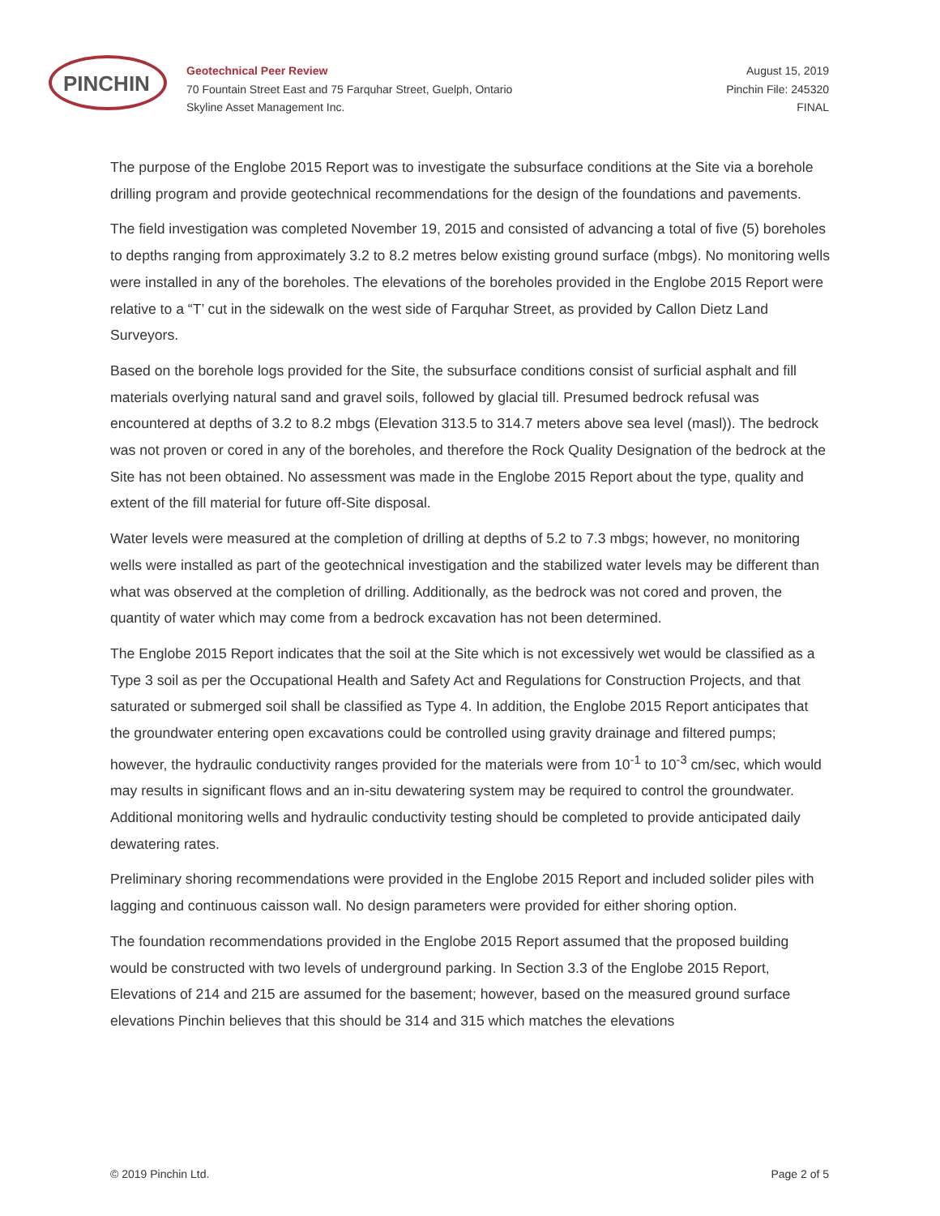PINCHIN
Geotechnical Peer Review
70 Fountain Street East and 75 Farquhar Street, Guelph, Ontario
Skyline Asset Management Inc.
August 15, 2019
Pinchin File: 245320
FINAL
The purpose of the Englobe 2015 Report was to investigate the subsurface conditions at the Site via a borehole drilling program and provide geotechnical recommendations for the design of the foundations and pavements.
The field investigation was completed November 19, 2015 and consisted of advancing a total of five (5) boreholes to depths ranging from approximately 3.2 to 8.2 metres below existing ground surface (mbgs). No monitoring wells were installed in any of the boreholes. The elevations of the boreholes provided in the Englobe 2015 Report were relative to a “T’ cut in the sidewalk on the west side of Farquhar Street, as provided by Callon Dietz Land Surveyors.
Based on the borehole logs provided for the Site, the subsurface conditions consist of surficial asphalt and fill materials overlying natural sand and gravel soils, followed by glacial till. Presumed bedrock refusal was encountered at depths of 3.2 to 8.2 mbgs (Elevation 313.5 to 314.7 meters above sea level (masl)). The bedrock was not proven or cored in any of the boreholes, and therefore the Rock Quality Designation of the bedrock at the Site has not been obtained. No assessment was made in the Englobe 2015 Report about the type, quality and extent of the fill material for future off-Site disposal.
Water levels were measured at the completion of drilling at depths of 5.2 to 7.3 mbgs; however, no monitoring wells were installed as part of the geotechnical investigation and the stabilized water levels may be different than what was observed at the completion of drilling. Additionally, as the bedrock was not cored and proven, the quantity of water which may come from a bedrock excavation has not been determined.
The Englobe 2015 Report indicates that the soil at the Site which is not excessively wet would be classified as a Type 3 soil as per the Occupational Health and Safety Act and Regulations for Construction Projects, and that saturated or submerged soil shall be classified as Type 4. In addition, the Englobe 2015 Report anticipates that the groundwater entering open excavations could be controlled using gravity drainage and filtered pumps; however, the hydraulic conductivity ranges provided for the materials were from 10<sup>-1</sup> to 10<sup>-3</sup> cm/sec, which would may results in significant flows and an in-situ dewatering system may be required to control the groundwater. Additional monitoring wells and hydraulic conductivity testing should be completed to provide anticipated daily dewatering rates.
Preliminary shoring recommendations were provided in the Englobe 2015 Report and included solider piles with lagging and continuous caisson wall. No design parameters were provided for either shoring option.
The foundation recommendations provided in the Englobe 2015 Report assumed that the proposed building would be constructed with two levels of underground parking. In Section 3.3 of the Englobe 2015 Report, Elevations of 214 and 215 are assumed for the basement; however, based on the measured ground surface elevations Pinchin believes that this should be 314 and 315 which matches the elevations
© 2019 Pinchin Ltd. Page 2 of 5